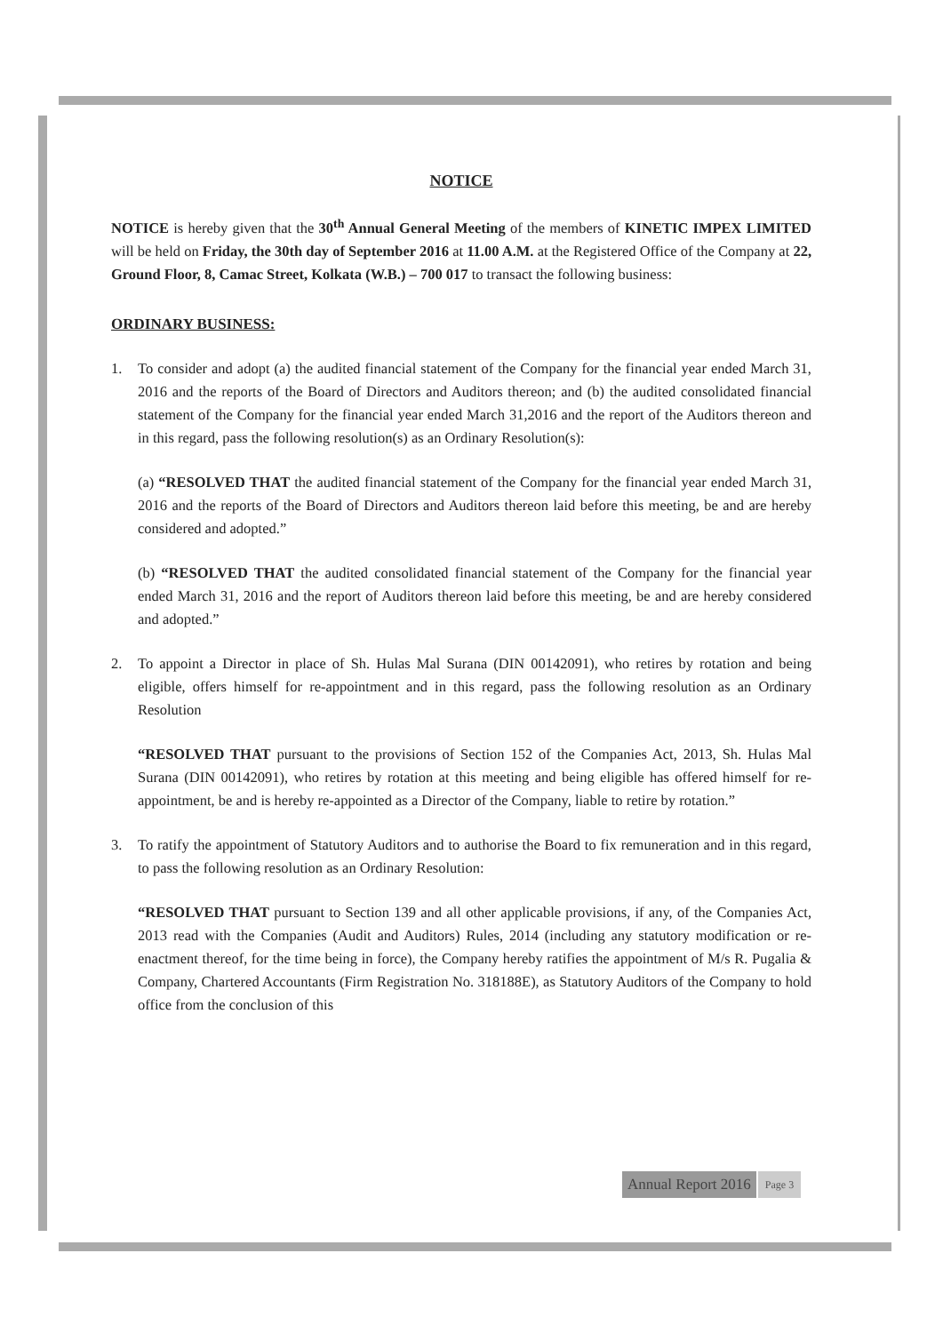NOTICE
NOTICE is hereby given that the 30<sup>th</sup> Annual General Meeting of the members of KINETIC IMPEX LIMITED will be held on Friday, the 30th day of September 2016 at 11.00 A.M. at the Registered Office of the Company at 22, Ground Floor, 8, Camac Street, Kolkata (W.B.) – 700 017 to transact the following business:
ORDINARY BUSINESS:
1. To consider and adopt (a) the audited financial statement of the Company for the financial year ended March 31, 2016 and the reports of the Board of Directors and Auditors thereon; and (b) the audited consolidated financial statement of the Company for the financial year ended March 31,2016 and the report of the Auditors thereon and in this regard, pass the following resolution(s) as an Ordinary Resolution(s):
(a) “RESOLVED THAT the audited financial statement of the Company for the financial year ended March 31, 2016 and the reports of the Board of Directors and Auditors thereon laid before this meeting, be and are hereby considered and adopted.”
(b) “RESOLVED THAT the audited consolidated financial statement of the Company for the financial year ended March 31, 2016 and the report of Auditors thereon laid before this meeting, be and are hereby considered and adopted.”
2. To appoint a Director in place of Sh. Hulas Mal Surana (DIN 00142091), who retires by rotation and being eligible, offers himself for re-appointment and in this regard, pass the following resolution as an Ordinary Resolution
“RESOLVED THAT pursuant to the provisions of Section 152 of the Companies Act, 2013, Sh. Hulas Mal Surana (DIN 00142091), who retires by rotation at this meeting and being eligible has offered himself for re-appointment, be and is hereby re-appointed as a Director of the Company, liable to retire by rotation.”
3. To ratify the appointment of Statutory Auditors and to authorise the Board to fix remuneration and in this regard, to pass the following resolution as an Ordinary Resolution:
“RESOLVED THAT pursuant to Section 139 and all other applicable provisions, if any, of the Companies Act, 2013 read with the Companies (Audit and Auditors) Rules, 2014 (including any statutory modification or re-enactment thereof, for the time being in force), the Company hereby ratifies the appointment of M/s R. Pugalia & Company, Chartered Accountants (Firm Registration No. 318188E), as Statutory Auditors of the Company to hold office from the conclusion of this
Annual Report 2016 Page 3